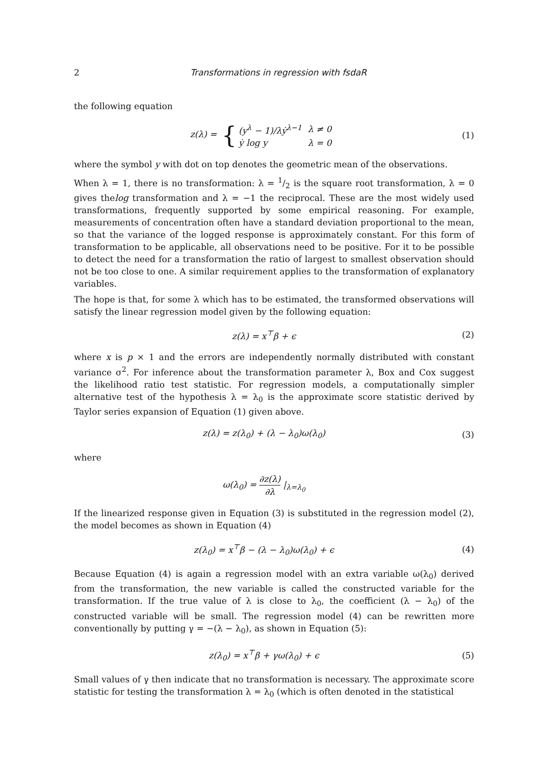2 Transformations in regression with fsdaR
the following equation
z(λ) = {
| (y<sup>λ</sup> − 1)/λẏ<sup>λ−1</sup> | λ ≠ 0 |
| ẏ log y | λ = 0 |
(1)
where the symbol y with dot on top denotes the geometric mean of the observations.
When λ = 1, there is no transformation: λ = 1/2 is the square root transformation, λ = 0 gives thelog transformation and λ = −1 the reciprocal. These are the most widely used transformations, frequently supported by some empirical reasoning. For example, measurements of concentration often have a standard deviation proportional to the mean, so that the variance of the logged response is approximately constant. For this form of transformation to be applicable, all observations need to be positive. For it to be possible to detect the need for a transformation the ratio of largest to smallest observation should not be too close to one. A similar requirement applies to the transformation of explanatory variables.
The hope is that, for some λ which has to be estimated, the transformed observations will satisfy the linear regression model given by the following equation:
z(λ) = x<sup>⊤</sup>β + ϵ (2)
where x is p × 1 and the errors are independently normally distributed with constant variance σ<sup>2</sup>. For inference about the transformation parameter λ, Box and Cox suggest the likelihood ratio test statistic. For regression models, a computationally simpler alternative test of the hypothesis λ = λ<sub>0</sub> is the approximate score statistic derived by Taylor series expansion of Equation (1) given above.
z(λ) = z(λ<sub>0</sub>) + (λ − λ<sub>0</sub>)ω(λ<sub>0</sub>) (3)
where
ω(λ<sub>0</sub>) = ∂z(λ) ∂λ |<sub>λ=λ<sub>0</sub></sub>
If the linearized response given in Equation (3) is substituted in the regression model (2), the model becomes as shown in Equation (4)
z(λ<sub>0</sub>) = x<sup>⊤</sup>β − (λ − λ<sub>0</sub>)ω(λ<sub>0</sub>) + ϵ
(4)
Because Equation (4) is again a regression model with an extra variable ω(λ<sub>0</sub>) derived from the transformation, the new variable is called the constructed variable for the transformation. If the true value of λ is close to λ<sub>0</sub>, the coefficient (λ − λ<sub>0</sub>) of the constructed variable will be small. The regression model (4) can be rewritten more conventionally by putting γ = −(λ − λ<sub>0</sub>), as shown in Equation (5):
z(λ<sub>0</sub>) = x<sup>⊤</sup>β + γω(λ<sub>0</sub>) + ϵ (5)
Small values of γ then indicate that no transformation is necessary. The approximate score statistic for testing the transformation λ = λ<sub>0</sub> (which is often denoted in the statistical